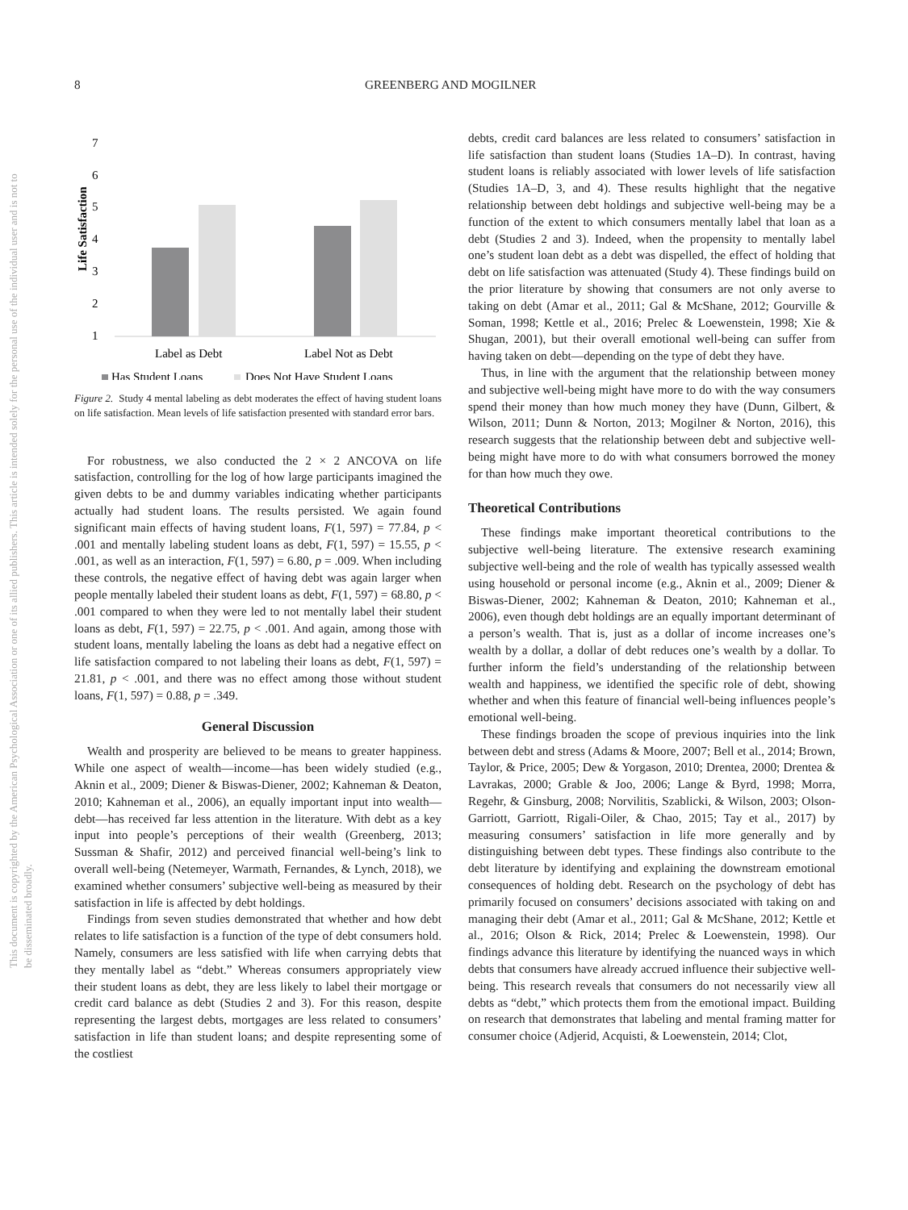This document is copyrighted by the American Psychological Association or one of its allied publishers. This article is intended solely for the personal use of the individual user and is not to be disseminated broadly.
8 GREENBERG AND MOGILNER
7
6
5
4
3
2
1
Life Satisfaction
Label as Debt
Label Not as Debt
Has Student Loans
Does Not Have Student Loans
Figure 2. Study 4 mental labeling as debt moderates the effect of having student loans on life satisfaction. Mean levels of life satisfaction presented with standard error bars.
For robustness, we also conducted the 2 × 2 ANCOVA on life satisfaction, controlling for the log of how large participants imagined the given debts to be and dummy variables indicating whether participants actually had student loans. The results persisted. We again found significant main effects of having student loans, F(1, 597) = 77.84, p < .001 and mentally labeling student loans as debt, F(1, 597) = 15.55, p < .001, as well as an interaction, F(1, 597) = 6.80, p = .009. When including these controls, the negative effect of having debt was again larger when people mentally labeled their student loans as debt, F(1, 597) = 68.80, p < .001 compared to when they were led to not mentally label their student loans as debt, F(1, 597) = 22.75, p < .001. And again, among those with student loans, mentally labeling the loans as debt had a negative effect on life satisfaction compared to not labeling their loans as debt, F(1, 597) = 21.81, p < .001, and there was no effect among those without student loans, F(1, 597) = 0.88, p = .349.
General Discussion
Wealth and prosperity are believed to be means to greater happiness. While one aspect of wealth—income—has been widely studied (e.g., Aknin et al., 2009; Diener & Biswas-Diener, 2002; Kahneman & Deaton, 2010; Kahneman et al., 2006), an equally important input into wealth—debt—has received far less attention in the literature. With debt as a key input into people’s perceptions of their wealth (Greenberg, 2013; Sussman & Shafir, 2012) and perceived financial well-being’s link to overall well-being (Netemeyer, Warmath, Fernandes, & Lynch, 2018), we examined whether consumers’ subjective well-being as measured by their satisfaction in life is affected by debt holdings.
Findings from seven studies demonstrated that whether and how debt relates to life satisfaction is a function of the type of debt consumers hold. Namely, consumers are less satisfied with life when carrying debts that they mentally label as “debt.” Whereas consumers appropriately view their student loans as debt, they are less likely to label their mortgage or credit card balance as debt (Studies 2 and 3). For this reason, despite representing the largest debts, mortgages are less related to consumers’ satisfaction in life than student loans; and despite representing some of the costliest
debts, credit card balances are less related to consumers’ satisfaction in life satisfaction than student loans (Studies 1A–D). In contrast, having student loans is reliably associated with lower levels of life satisfaction (Studies 1A–D, 3, and 4). These results highlight that the negative relationship between debt holdings and subjective well-being may be a function of the extent to which consumers mentally label that loan as a debt (Studies 2 and 3). Indeed, when the propensity to mentally label one’s student loan debt as a debt was dispelled, the effect of holding that debt on life satisfaction was attenuated (Study 4). These findings build on the prior literature by showing that consumers are not only averse to taking on debt (Amar et al., 2011; Gal & McShane, 2012; Gourville & Soman, 1998; Kettle et al., 2016; Prelec & Loewenstein, 1998; Xie & Shugan, 2001), but their overall emotional well-being can suffer from having taken on debt—depending on the type of debt they have.
Thus, in line with the argument that the relationship between money and subjective well-being might have more to do with the way consumers spend their money than how much money they have (Dunn, Gilbert, & Wilson, 2011; Dunn & Norton, 2013; Mogilner & Norton, 2016), this research suggests that the relationship between debt and subjective well-being might have more to do with what consumers borrowed the money for than how much they owe.
Theoretical Contributions
These findings make important theoretical contributions to the subjective well-being literature. The extensive research examining subjective well-being and the role of wealth has typically assessed wealth using household or personal income (e.g., Aknin et al., 2009; Diener & Biswas-Diener, 2002; Kahneman & Deaton, 2010; Kahneman et al., 2006), even though debt holdings are an equally important determinant of a person’s wealth. That is, just as a dollar of income increases one’s wealth by a dollar, a dollar of debt reduces one’s wealth by a dollar. To further inform the field’s understanding of the relationship between wealth and happiness, we identified the specific role of debt, showing whether and when this feature of financial well-being influences people’s emotional well-being.
These findings broaden the scope of previous inquiries into the link between debt and stress (Adams & Moore, 2007; Bell et al., 2014; Brown, Taylor, & Price, 2005; Dew & Yorgason, 2010; Drentea, 2000; Drentea & Lavrakas, 2000; Grable & Joo, 2006; Lange & Byrd, 1998; Morra, Regehr, & Ginsburg, 2008; Norvilitis, Szablicki, & Wilson, 2003; Olson-Garriott, Garriott, Rigali-Oiler, & Chao, 2015; Tay et al., 2017) by measuring consumers’ satisfaction in life more generally and by distinguishing between debt types. These findings also contribute to the debt literature by identifying and explaining the downstream emotional consequences of holding debt. Research on the psychology of debt has primarily focused on consumers’ decisions associated with taking on and managing their debt (Amar et al., 2011; Gal & McShane, 2012; Kettle et al., 2016; Olson & Rick, 2014; Prelec & Loewenstein, 1998). Our findings advance this literature by identifying the nuanced ways in which debts that consumers have already accrued influence their subjective well-being. This research reveals that consumers do not necessarily view all debts as “debt,” which protects them from the emotional impact. Building on research that demonstrates that labeling and mental framing matter for consumer choice (Adjerid, Acquisti, & Loewenstein, 2014; Clot,